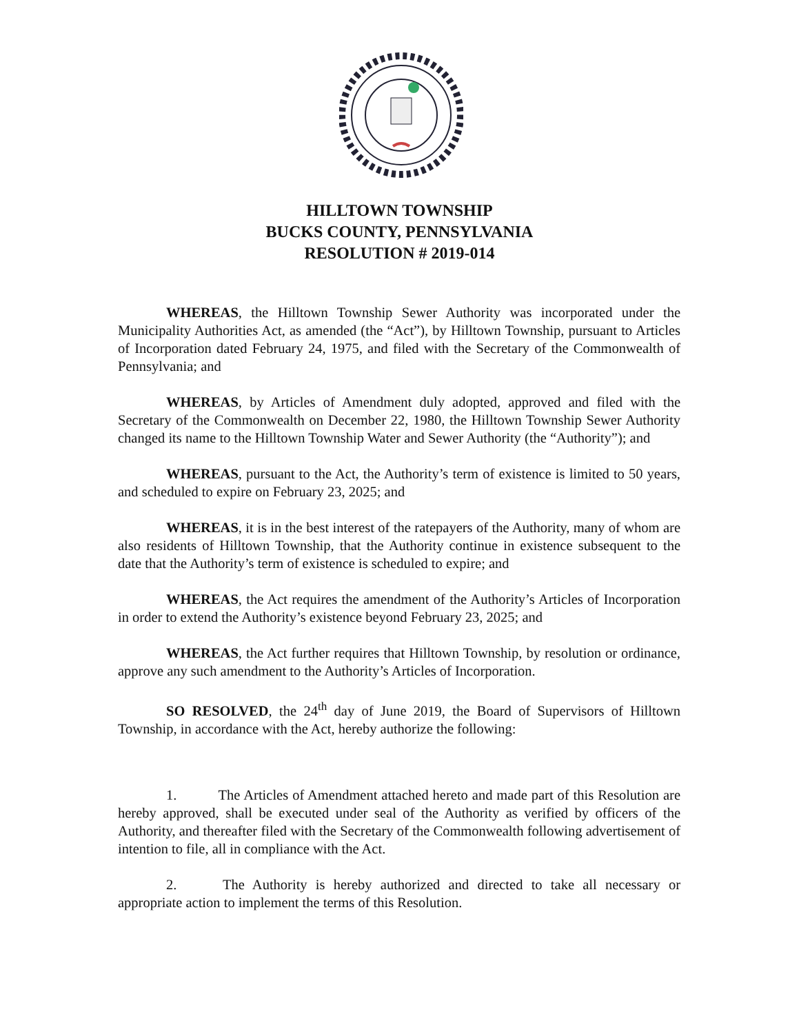HILLTOWN TOWNSHIP
BUCKS COUNTY, PENNSYLVANIA
RESOLUTION # 2019-014
WHEREAS, the Hilltown Township Sewer Authority was incorporated under the Municipality Authorities Act, as amended (the “Act”), by Hilltown Township, pursuant to Articles of Incorporation dated February 24, 1975, and filed with the Secretary of the Commonwealth of Pennsylvania; and
WHEREAS, by Articles of Amendment duly adopted, approved and filed with the Secretary of the Commonwealth on December 22, 1980, the Hilltown Township Sewer Authority changed its name to the Hilltown Township Water and Sewer Authority (the “Authority”); and
WHEREAS, pursuant to the Act, the Authority’s term of existence is limited to 50 years, and scheduled to expire on February 23, 2025; and
WHEREAS, it is in the best interest of the ratepayers of the Authority, many of whom are also residents of Hilltown Township, that the Authority continue in existence subsequent to the date that the Authority’s term of existence is scheduled to expire; and
WHEREAS, the Act requires the amendment of the Authority’s Articles of Incorporation in order to extend the Authority’s existence beyond February 23, 2025; and
WHEREAS, the Act further requires that Hilltown Township, by resolution or ordinance, approve any such amendment to the Authority’s Articles of Incorporation.
SO RESOLVED, the 24<sup>th</sup> day of June 2019, the Board of Supervisors of Hilltown Township, in accordance with the Act, hereby authorize the following:
1. The Articles of Amendment attached hereto and made part of this Resolution are hereby approved, shall be executed under seal of the Authority as verified by officers of the Authority, and thereafter filed with the Secretary of the Commonwealth following advertisement of intention to file, all in compliance with the Act.
2. The Authority is hereby authorized and directed to take all necessary or appropriate action to implement the terms of this Resolution.